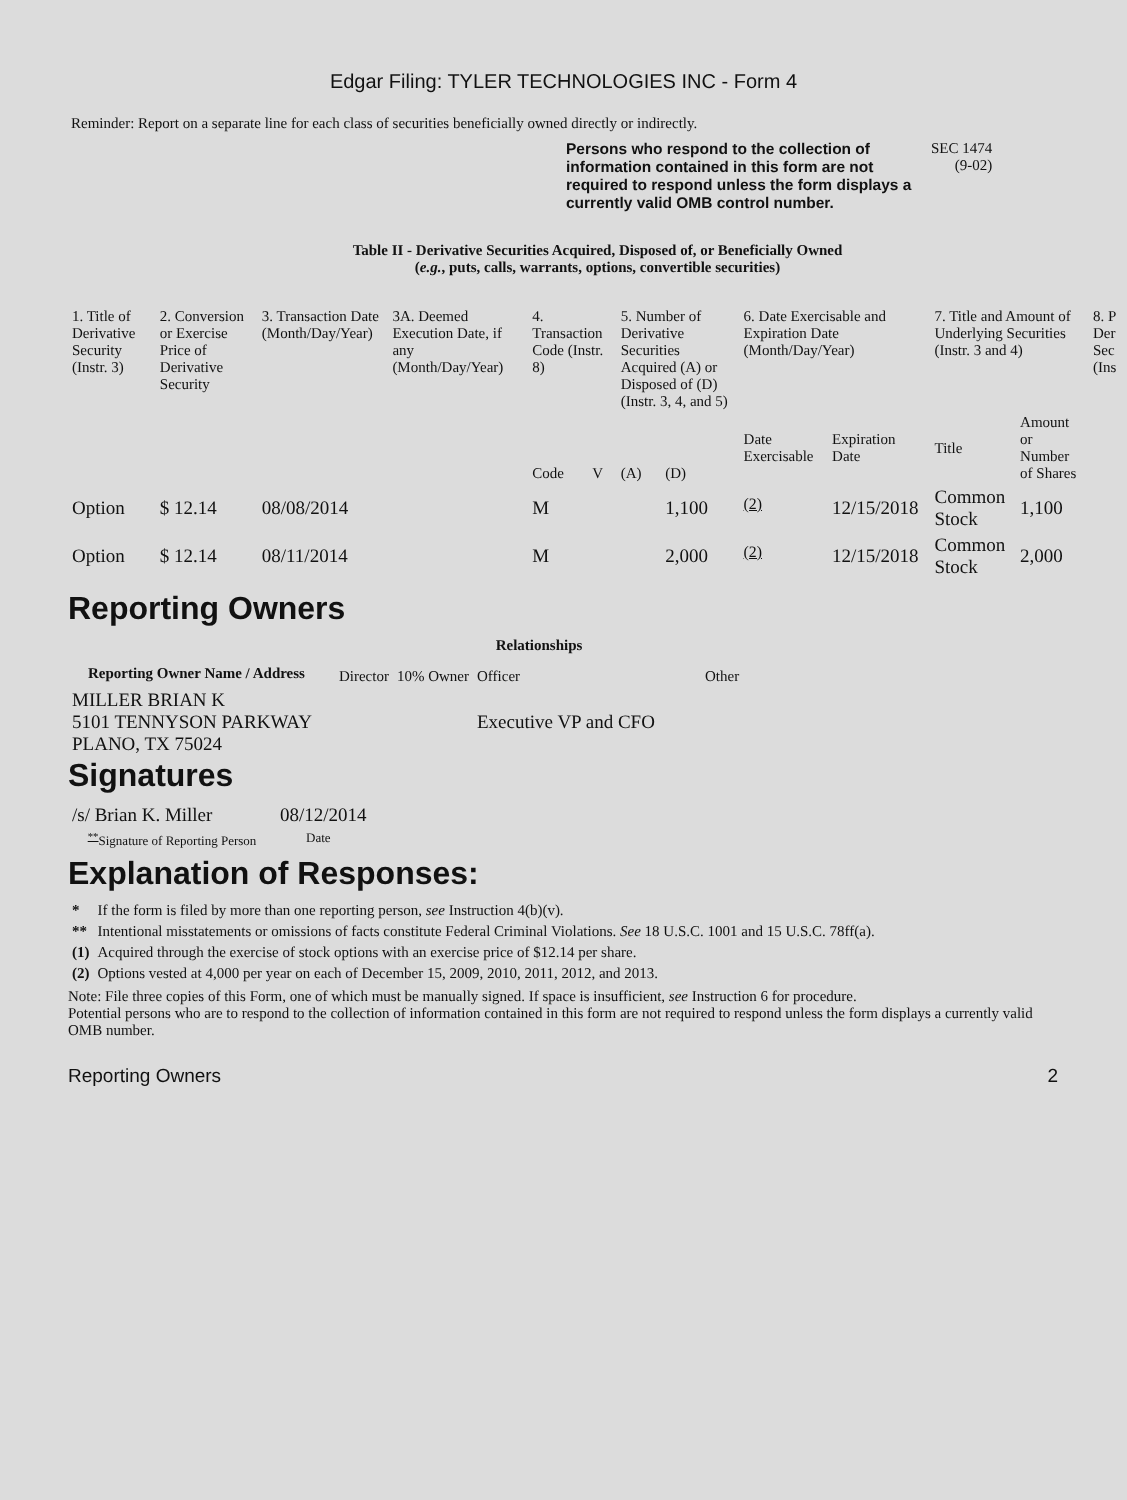Edgar Filing: TYLER TECHNOLOGIES INC - Form 4
Reminder: Report on a separate line for each class of securities beneficially owned directly or indirectly.
Persons who respond to the collection of information contained in this form are not required to respond unless the form displays a currently valid OMB control number.
SEC 1474
(9-02)
Table II - Derivative Securities Acquired, Disposed of, or Beneficially Owned
(e.g., puts, calls, warrants, options, convertible securities)
| 1. Title of Derivative Security (Instr. 3) | 2. Conversion or Exercise Price of Derivative Security | 3. Transaction Date (Month/Day/Year) | 3A. Deemed Execution Date, if any (Month/Day/Year) | 4. Transaction Code (Instr. 8) | | 5. Number of Derivative Securities Acquired (A) or Disposed of (D) (Instr. 3, 4, and 5) | | 6. Date Exercisable and Expiration Date (Month/Day/Year) | | 7. Title and Amount of Underlying Securities (Instr. 3 and 4) | | 8. P Der Sec (Ins |
| | | | | Code | V | (A) | (D) | Date Exercisable | Expiration Date | Title | Amount or Number of Shares | |
| Option | $ 12.14 | 08/08/2014 | | M | | | 1,100 | <sup>(2)</sup> | 12/15/2018 | Common Stock | 1,100 | |
| Option | $ 12.14 | 08/11/2014 | | M | | | 2,000 | <sup>(2)</sup> | 12/15/2018 | Common Stock | 2,000 | |
Reporting Owners
| Reporting Owner Name / Address | Relationships | | | |
| --- | --- | --- | --- | --- |
| | Director | 10% Owner | Officer | Other |
| MILLER BRIAN K 5101 TENNYSON PARKWAY PLANO, TX 75024 | | | Executive VP and CFO | |
Signatures
| /s/ Brian K. Miller | 08/12/2014 |
| <sup>**</sup> Signature of Reporting Person | Date |
Explanation of Responses:
| * | If the form is filed by more than one reporting person, see Instruction 4(b)(v). |
| ** | Intentional misstatements or omissions of facts constitute Federal Criminal Violations. See 18 U.S.C. 1001 and 15 U.S.C. 78ff(a). |
| (1) | Acquired through the exercise of stock options with an exercise price of $12.14 per share. |
| (2) | Options vested at 4,000 per year on each of December 15, 2009, 2010, 2011, 2012, and 2013. |
Note: File three copies of this Form, one of which must be manually signed. If space is insufficient, see Instruction 6 for procedure.
Potential persons who are to respond to the collection of information contained in this form are not required to respond unless the form displays a currently valid OMB number.
Reporting Owners 2